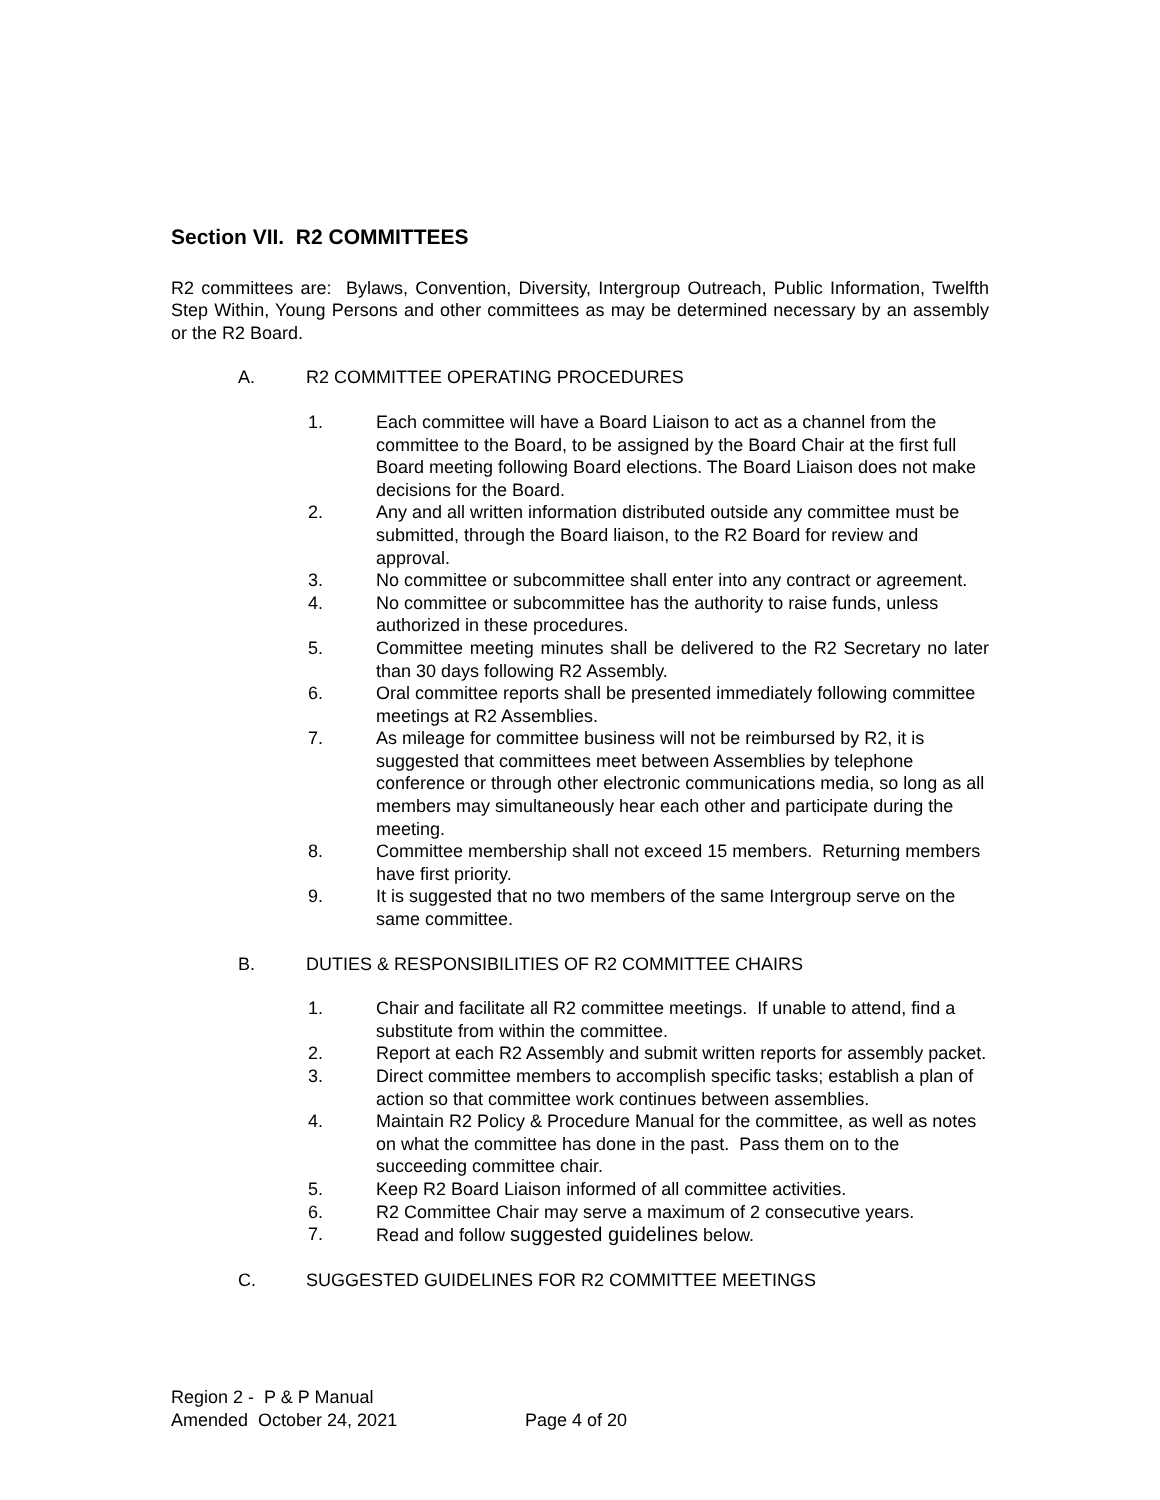Section VII. R2 COMMITTEES
R2 committees are: Bylaws, Convention, Diversity, Intergroup Outreach, Public Information, Twelfth Step Within, Young Persons and other committees as may be determined necessary by an assembly or the R2 Board.
A. R2 COMMITTEE OPERATING PROCEDURES
1. Each committee will have a Board Liaison to act as a channel from the committee to the Board, to be assigned by the Board Chair at the first full Board meeting following Board elections. The Board Liaison does not make decisions for the Board.
2. Any and all written information distributed outside any committee must be submitted, through the Board liaison, to the R2 Board for review and approval.
3. No committee or subcommittee shall enter into any contract or agreement.
4. No committee or subcommittee has the authority to raise funds, unless authorized in these procedures.
5. Committee meeting minutes shall be delivered to the R2 Secretary no later than 30 days following R2 Assembly.
6. Oral committee reports shall be presented immediately following committee meetings at R2 Assemblies.
7. As mileage for committee business will not be reimbursed by R2, it is suggested that committees meet between Assemblies by telephone conference or through other electronic communications media, so long as all members may simultaneously hear each other and participate during the meeting.
8. Committee membership shall not exceed 15 members. Returning members have first priority.
9. It is suggested that no two members of the same Intergroup serve on the same committee.
B. DUTIES & RESPONSIBILITIES OF R2 COMMITTEE CHAIRS
1. Chair and facilitate all R2 committee meetings. If unable to attend, find a substitute from within the committee.
2. Report at each R2 Assembly and submit written reports for assembly packet.
3. Direct committee members to accomplish specific tasks; establish a plan of action so that committee work continues between assemblies.
4. Maintain R2 Policy & Procedure Manual for the committee, as well as notes on what the committee has done in the past. Pass them on to the succeeding committee chair.
5. Keep R2 Board Liaison informed of all committee activities.
6. R2 Committee Chair may serve a maximum of 2 consecutive years.
7. Read and follow suggested guidelines below.
C. SUGGESTED GUIDELINES FOR R2 COMMITTEE MEETINGS
Region 2 - P & P Manual
Amended October 24, 2021 Page 4 of 20